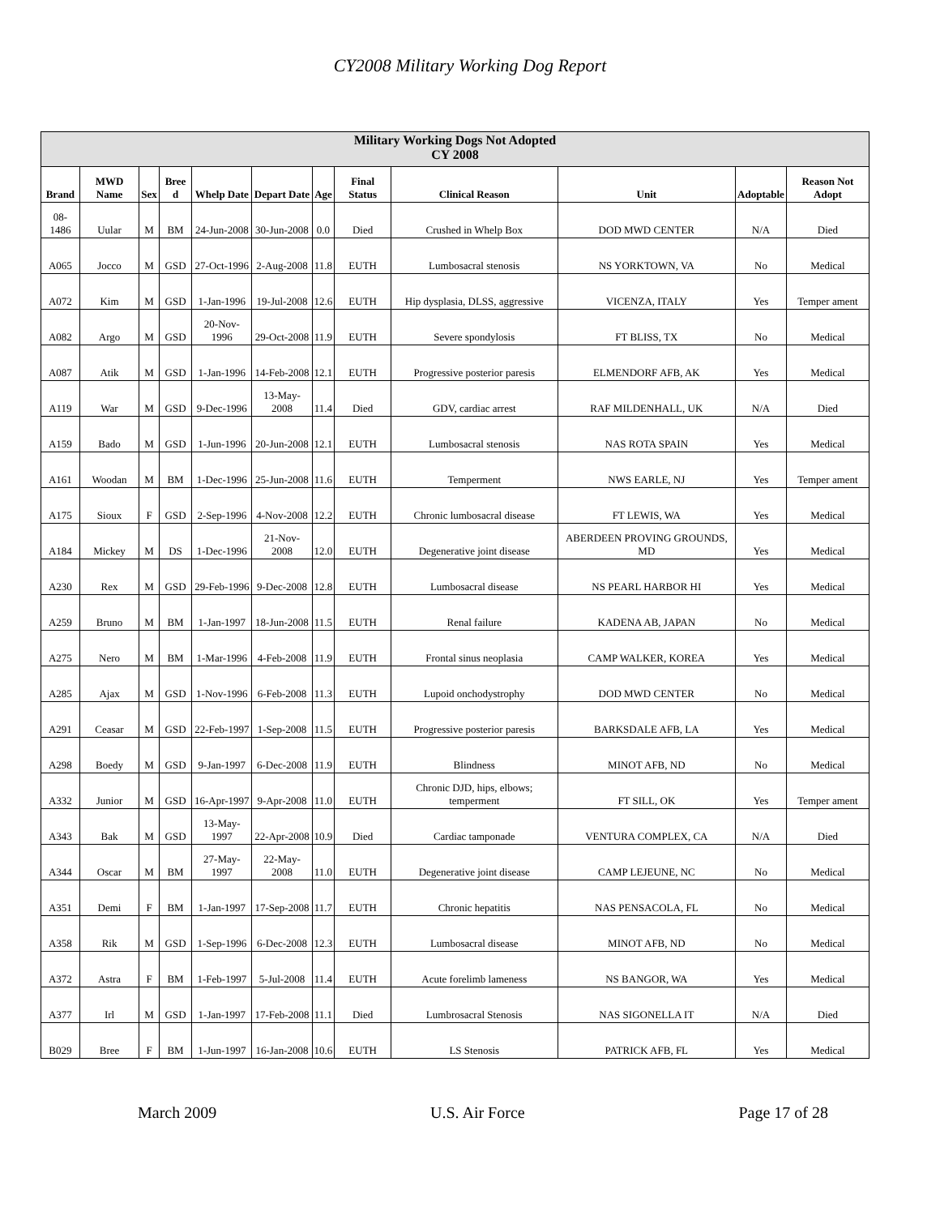CY2008 Military Working Dog Report
| Military Working Dogs Not Adopted CY 2008 | | | | | | | | | | | |
| --- | --- | --- | --- | --- | --- | --- | --- | --- | --- | --- | --- |
| Brand | MWD Name | Sex | Bree d | Whelp Date | Depart Date | Age | Final Status | Clinical Reason | Unit | Adoptable | Reason Not Adopt |
| 08-1486 | Uular | M | BM | 24-Jun-2008 | 30-Jun-2008 | 0.0 | Died | Crushed in Whelp Box | DOD MWD CENTER | N/A | Died |
| A065 | Jocco | M | GSD | 27-Oct-1996 | 2-Aug-2008 | 11.8 | EUTH | Lumbosacral stenosis | NS YORKTOWN, VA | No | Medical |
| A072 | Kim | M | GSD | 1-Jan-1996 | 19-Jul-2008 | 12.6 | EUTH | Hip dysplasia, DLSS, aggressive | VICENZA, ITALY | Yes | Temper ament |
| A082 | Argo | M | GSD | 20-Nov-1996 | 29-Oct-2008 | 11.9 | EUTH | Severe spondylosis | FT BLISS, TX | No | Medical |
| A087 | Atik | M | GSD | 1-Jan-1996 | 14-Feb-2008 | 12.1 | EUTH | Progressive posterior paresis | ELMENDORF AFB, AK | Yes | Medical |
| A119 | War | M | GSD | 9-Dec-1996 | 13-May-2008 | 11.4 | Died | GDV, cardiac arrest | RAF MILDENHALL, UK | N/A | Died |
| A159 | Bado | M | GSD | 1-Jun-1996 | 20-Jun-2008 | 12.1 | EUTH | Lumbosacral stenosis | NAS ROTA SPAIN | Yes | Medical |
| A161 | Woodan | M | BM | 1-Dec-1996 | 25-Jun-2008 | 11.6 | EUTH | Temperment | NWS EARLE, NJ | Yes | Temper ament |
| A175 | Sioux | F | GSD | 2-Sep-1996 | 4-Nov-2008 | 12.2 | EUTH | Chronic lumbosacral disease | FT LEWIS, WA | Yes | Medical |
| A184 | Mickey | M | DS | 1-Dec-1996 | 21-Nov-2008 | 12.0 | EUTH | Degenerative joint disease | ABERDEEN PROVING GROUNDS, MD | Yes | Medical |
| A230 | Rex | M | GSD | 29-Feb-1996 | 9-Dec-2008 | 12.8 | EUTH | Lumbosacral disease | NS PEARL HARBOR HI | Yes | Medical |
| A259 | Bruno | M | BM | 1-Jan-1997 | 18-Jun-2008 | 11.5 | EUTH | Renal failure | KADENA AB, JAPAN | No | Medical |
| A275 | Nero | M | BM | 1-Mar-1996 | 4-Feb-2008 | 11.9 | EUTH | Frontal sinus neoplasia | CAMP WALKER, KOREA | Yes | Medical |
| A285 | Ajax | M | GSD | 1-Nov-1996 | 6-Feb-2008 | 11.3 | EUTH | Lupoid onchodystrophy | DOD MWD CENTER | No | Medical |
| A291 | Ceasar | M | GSD | 22-Feb-1997 | 1-Sep-2008 | 11.5 | EUTH | Progressive posterior paresis | BARKSDALE AFB, LA | Yes | Medical |
| A298 | Boedy | M | GSD | 9-Jan-1997 | 6-Dec-2008 | 11.9 | EUTH | Blindness | MINOT AFB, ND | No | Medical |
| A332 | Junior | M | GSD | 16-Apr-1997 | 9-Apr-2008 | 11.0 | EUTH | Chronic DJD, hips, elbows; temperment | FT SILL, OK | Yes | Temper ament |
| A343 | Bak | M | GSD | 13-May-1997 | 22-Apr-2008 | 10.9 | Died | Cardiac tamponade | VENTURA COMPLEX, CA | N/A | Died |
| A344 | Oscar | M | BM | 27-May-1997 | 22-May-2008 | 11.0 | EUTH | Degenerative joint disease | CAMP LEJEUNE, NC | No | Medical |
| A351 | Demi | F | BM | 1-Jan-1997 | 17-Sep-2008 | 11.7 | EUTH | Chronic hepatitis | NAS PENSACOLA, FL | No | Medical |
| A358 | Rik | M | GSD | 1-Sep-1996 | 6-Dec-2008 | 12.3 | EUTH | Lumbosacral disease | MINOT AFB, ND | No | Medical |
| A372 | Astra | F | BM | 1-Feb-1997 | 5-Jul-2008 | 11.4 | EUTH | Acute forelimb lameness | NS BANGOR, WA | Yes | Medical |
| A377 | Irl | M | GSD | 1-Jan-1997 | 17-Feb-2008 | 11.1 | Died | Lumbrosacral Stenosis | NAS SIGONELLA IT | N/A | Died |
| B029 | Bree | F | BM | 1-Jun-1997 | 16-Jan-2008 | 10.6 | EUTH | LS Stenosis | PATRICK AFB, FL | Yes | Medical |
March 2009 U.S. Air Force Page 17 of 28